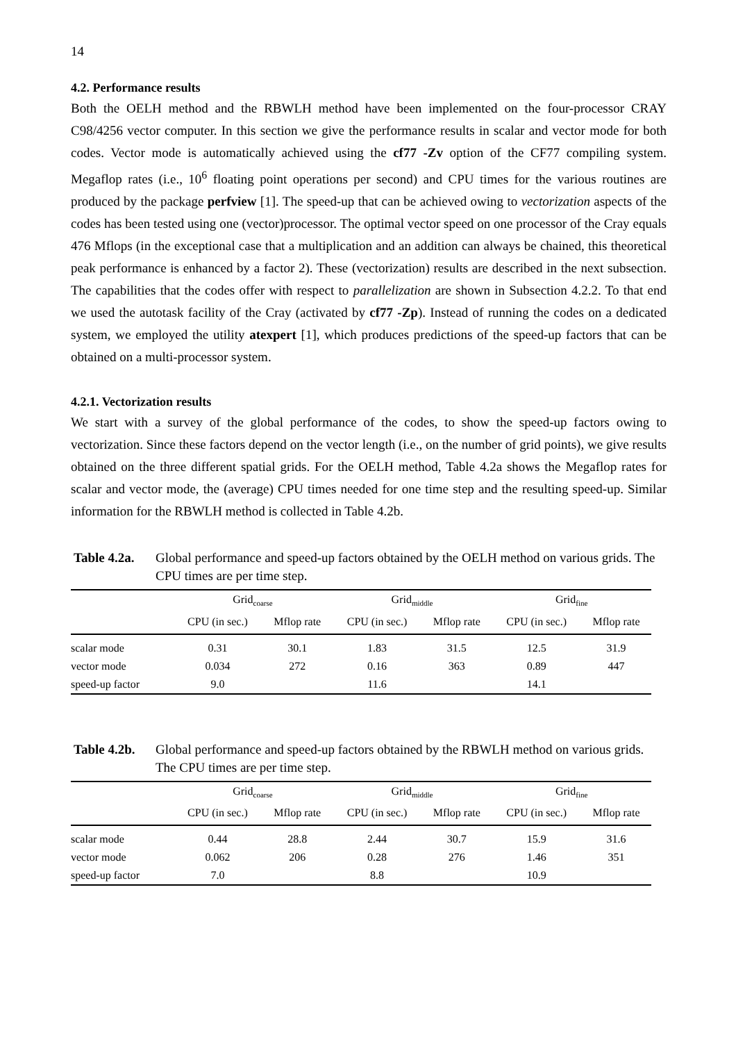14
4.2. Performance results
Both the OELH method and the RBWLH method have been implemented on the four-processor CRAY C98/4256 vector computer. In this section we give the performance results in scalar and vector mode for both codes. Vector mode is automatically achieved using the cf77 -Zv option of the CF77 compiling system. Megaflop rates (i.e., 10<sup>6</sup> floating point operations per second) and CPU times for the various routines are produced by the package perfview [1]. The speed-up that can be achieved owing to vectorization aspects of the codes has been tested using one (vector)processor. The optimal vector speed on one processor of the Cray equals 476 Mflops (in the exceptional case that a multiplication and an addition can always be chained, this theoretical peak performance is enhanced by a factor 2). These (vectorization) results are described in the next subsection. The capabilities that the codes offer with respect to parallelization are shown in Subsection 4.2.2. To that end we used the autotask facility of the Cray (activated by cf77 -Zp). Instead of running the codes on a dedicated system, we employed the utility atexpert [1], which produces predictions of the speed-up factors that can be obtained on a multi-processor system.
4.2.1. Vectorization results
We start with a survey of the global performance of the codes, to show the speed-up factors owing to vectorization. Since these factors depend on the vector length (i.e., on the number of grid points), we give results obtained on the three different spatial grids. For the OELH method, Table 4.2a shows the Megaflop rates for scalar and vector mode, the (average) CPU times needed for one time step and the resulting speed-up. Similar information for the RBWLH method is collected in Table 4.2b.
Table 4.2a. Global performance and speed-up factors obtained by the OELH method on various grids. The CPU times are per time step.
| | Grid<sub>coarse</sub> | | Grid<sub>middle</sub> | | Grid<sub>fine</sub> | |
| --- | --- | --- | --- | --- | --- | --- |
| | CPU (in sec.) | Mflop rate | CPU (in sec.) | Mflop rate | CPU (in sec.) | Mflop rate |
| scalar mode | 0.31 | 30.1 | 1.83 | 31.5 | 12.5 | 31.9 |
| vector mode | 0.034 | 272 | 0.16 | 363 | 0.89 | 447 |
| speed-up factor | 9.0 | | 11.6 | | 14.1 | |
Table 4.2b. Global performance and speed-up factors obtained by the RBWLH method on various grids. The CPU times are per time step.
| | Grid<sub>coarse</sub> | | Grid<sub>middle</sub> | | Grid<sub>fine</sub> | |
| --- | --- | --- | --- | --- | --- | --- |
| | CPU (in sec.) | Mflop rate | CPU (in sec.) | Mflop rate | CPU (in sec.) | Mflop rate |
| scalar mode | 0.44 | 28.8 | 2.44 | 30.7 | 15.9 | 31.6 |
| vector mode | 0.062 | 206 | 0.28 | 276 | 1.46 | 351 |
| speed-up factor | 7.0 | | 8.8 | | 10.9 | |